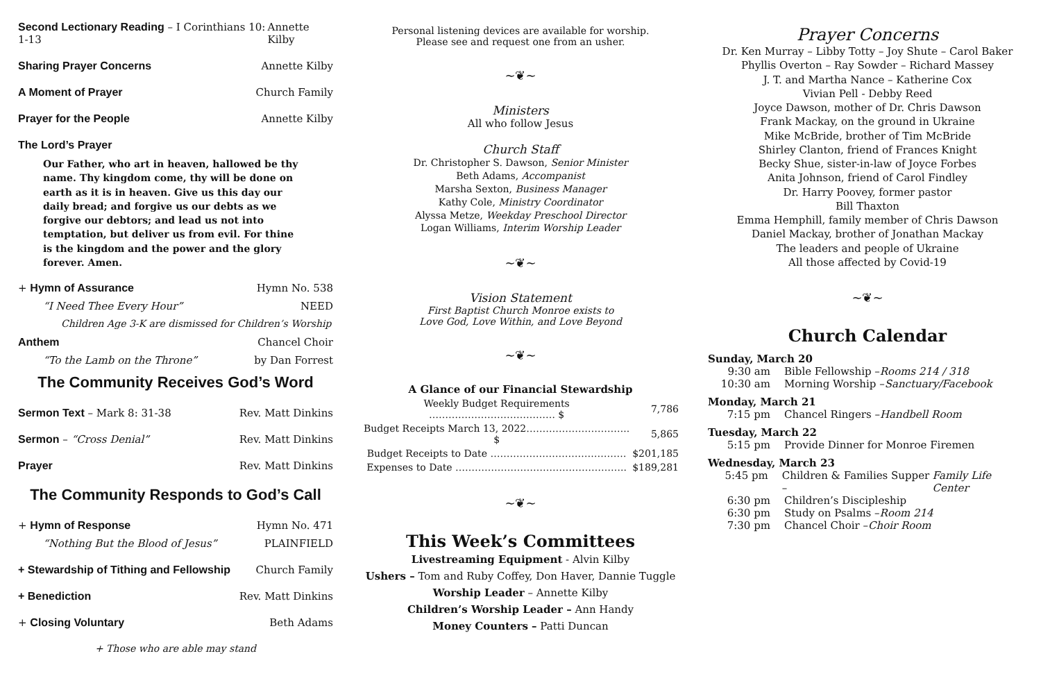Second Lectionary Reading – I Corinthians 10: 1-13 Annette Kilby
Sharing Prayer Concerns Annette Kilby
A Moment of Prayer Church Family
Prayer for the People Annette Kilby
The Lord’s Prayer
Our Father, who art in heaven, hallowed be thy name. Thy kingdom come, thy will be done on earth as it is in heaven. Give us this day our daily bread; and forgive us our debts as we forgive our debtors; and lead us not into temptation, but deliver us from evil. For thine is the kingdom and the power and the glory forever. Amen.
+ Hymn of Assurance Hymn No. 538
“I Need Thee Every Hour” NEED
Children Age 3-K are dismissed for Children’s Worship
Anthem Chancel Choir
“To the Lamb on the Throne” by Dan Forrest
The Community Receives God’s Word
Sermon Text – Mark 8: 31-38 Rev. Matt Dinkins
Sermon – “Cross Denial” Rev. Matt Dinkins
Prayer Rev. Matt Dinkins
The Community Responds to God’s Call
+ Hymn of Response Hymn No. 471
“Nothing But the Blood of Jesus” PLAINFIELD
+ Stewardship of Tithing and Fellowship Church Family
+ Benediction Rev. Matt Dinkins
+ Closing Voluntary Beth Adams
+ Those who are able may stand
Personal listening devices are available for worship.
Please see and request one from an usher.
~❦~
Ministers
All who follow Jesus
Church Staff
Dr. Christopher S. Dawson, Senior Minister
Beth Adams, Accompanist
Marsha Sexton, Business Manager
Kathy Cole, Ministry Coordinator
Alyssa Metze, Weekday Preschool Director
Logan Williams, Interim Worship Leader
~❦~
Vision Statement
First Baptist Church Monroe exists to
Love God, Love Within, and Love Beyond
~❦~
A Glance of our Financial Stewardship
| Weekly Budget Requirements ………………………………… $ | 7,786 |
| Budget Receipts March 13, 2022………………………….. $ | 5,865 |
| Budget Receipts to Date …………………………………… | $201,185 |
| Expenses to Date …………………………………………….. | $189,281 |
~❦~
This Week’s Committees
Livestreaming Equipment - Alvin Kilby
Ushers – Tom and Ruby Coffey, Don Haver, Dannie Tuggle
Worship Leader – Annette Kilby
Children’s Worship Leader – Ann Handy
Money Counters – Patti Duncan
Prayer Concerns
Dr. Ken Murray – Libby Totty – Joy Shute – Carol Baker
Phyllis Overton – Ray Sowder – Richard Massey
J. T. and Martha Nance – Katherine Cox
Vivian Pell - Debby Reed
Joyce Dawson, mother of Dr. Chris Dawson
Frank Mackay, on the ground in Ukraine
Mike McBride, brother of Tim McBride
Shirley Clanton, friend of Frances Knight
Becky Shue, sister-in-law of Joyce Forbes
Anita Johnson, friend of Carol Findley
Dr. Harry Poovey, former pastor
Bill Thaxton
Emma Hemphill, family member of Chris Dawson
Daniel Mackay, brother of Jonathan Mackay
The leaders and people of Ukraine
All those affected by Covid-19
~❦~
Church Calendar
Sunday, March 20
9:30 am Bible Fellowship – Rooms 214 / 318
10:30 am Morning Worship – Sanctuary/Facebook
Monday, March 21
7:15 pm Chancel Ringers – Handbell Room
Tuesday, March 22
5:15 pm Provide Dinner for Monroe Firemen
Wednesday, March 23
5:45 pm Children & Families Supper – Family Life Center
6:30 pm Children’s Discipleship
6:30 pm Study on Psalms – Room 214
7:30 pm Chancel Choir – Choir Room